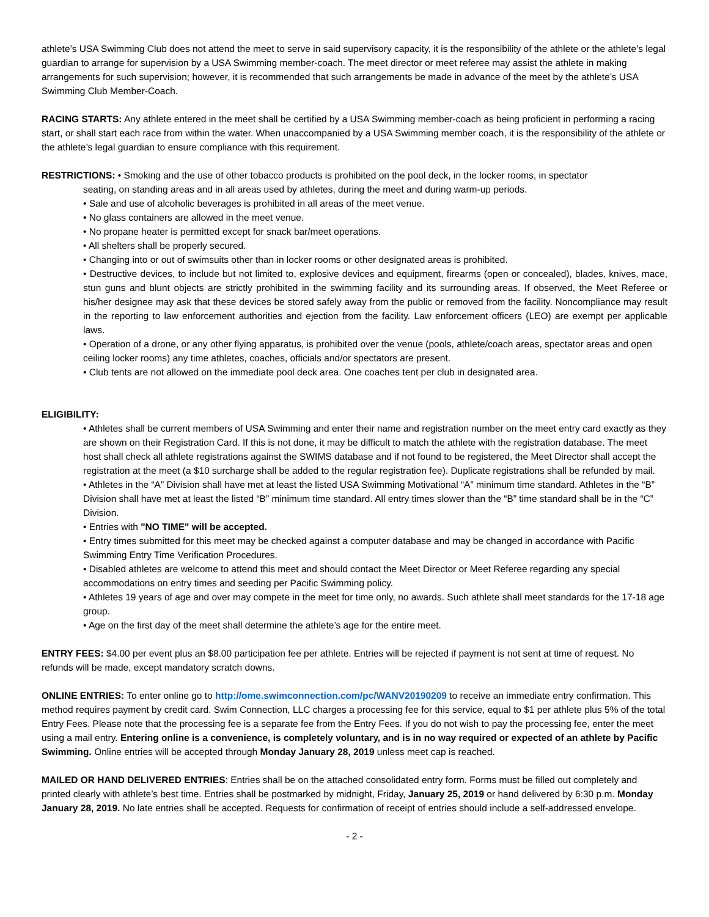athlete’s USA Swimming Club does not attend the meet to serve in said supervisory capacity, it is the responsibility of the athlete or the athlete’s legal guardian to arrange for supervision by a USA Swimming member-coach. The meet director or meet referee may assist the athlete in making arrangements for such supervision; however, it is recommended that such arrangements be made in advance of the meet by the athlete’s USA Swimming Club Member-Coach.
RACING STARTS: Any athlete entered in the meet shall be certified by a USA Swimming member-coach as being proficient in performing a racing start, or shall start each race from within the water. When unaccompanied by a USA Swimming member coach, it is the responsibility of the athlete or the athlete’s legal guardian to ensure compliance with this requirement.
RESTRICTIONS: • Smoking and the use of other tobacco products is prohibited on the pool deck, in the locker rooms, in spectator
seating, on standing areas and in all areas used by athletes, during the meet and during warm-up periods.
• Sale and use of alcoholic beverages is prohibited in all areas of the meet venue.
• No glass containers are allowed in the meet venue.
• No propane heater is permitted except for snack bar/meet operations.
• All shelters shall be properly secured.
• Changing into or out of swimsuits other than in locker rooms or other designated areas is prohibited.
• Destructive devices, to include but not limited to, explosive devices and equipment, firearms (open or concealed), blades, knives, mace, stun guns and blunt objects are strictly prohibited in the swimming facility and its surrounding areas. If observed, the Meet Referee or his/her designee may ask that these devices be stored safely away from the public or removed from the facility. Noncompliance may result in the reporting to law enforcement authorities and ejection from the facility. Law enforcement officers (LEO) are exempt per applicable laws.
• Operation of a drone, or any other flying apparatus, is prohibited over the venue (pools, athlete/coach areas, spectator areas and open ceiling locker rooms) any time athletes, coaches, officials and/or spectators are present.
• Club tents are not allowed on the immediate pool deck area. One coaches tent per club in designated area.
ELIGIBILITY:
• Athletes shall be current members of USA Swimming and enter their name and registration number on the meet entry card exactly as they are shown on their Registration Card. If this is not done, it may be difficult to match the athlete with the registration database. The meet host shall check all athlete registrations against the SWIMS database and if not found to be registered, the Meet Director shall accept the registration at the meet (a $10 surcharge shall be added to the regular registration fee). Duplicate registrations shall be refunded by mail.
• Athletes in the “A” Division shall have met at least the listed USA Swimming Motivational “A” minimum time standard. Athletes in the “B” Division shall have met at least the listed “B” minimum time standard. All entry times slower than the “B” time standard shall be in the “C” Division.
• Entries with "NO TIME" will be accepted.
• Entry times submitted for this meet may be checked against a computer database and may be changed in accordance with Pacific Swimming Entry Time Verification Procedures.
• Disabled athletes are welcome to attend this meet and should contact the Meet Director or Meet Referee regarding any special accommodations on entry times and seeding per Pacific Swimming policy.
• Athletes 19 years of age and over may compete in the meet for time only, no awards. Such athlete shall meet standards for the 17-18 age group.
• Age on the first day of the meet shall determine the athlete’s age for the entire meet.
ENTRY FEES: $4.00 per event plus an $8.00 participation fee per athlete. Entries will be rejected if payment is not sent at time of request. No refunds will be made, except mandatory scratch downs.
ONLINE ENTRIES: To enter online go to http://ome.swimconnection.com/pc/WANV20190209 to receive an immediate entry confirmation. This method requires payment by credit card. Swim Connection, LLC charges a processing fee for this service, equal to $1 per athlete plus 5% of the total Entry Fees. Please note that the processing fee is a separate fee from the Entry Fees. If you do not wish to pay the processing fee, enter the meet using a mail entry. Entering online is a convenience, is completely voluntary, and is in no way required or expected of an athlete by Pacific Swimming. Online entries will be accepted through Monday January 28, 2019 unless meet cap is reached.
MAILED OR HAND DELIVERED ENTRIES: Entries shall be on the attached consolidated entry form. Forms must be filled out completely and printed clearly with athlete’s best time. Entries shall be postmarked by midnight, Friday, January 25, 2019 or hand delivered by 6:30 p.m. Monday January 28, 2019. No late entries shall be accepted. Requests for confirmation of receipt of entries should include a self-addressed envelope.
- 2 -